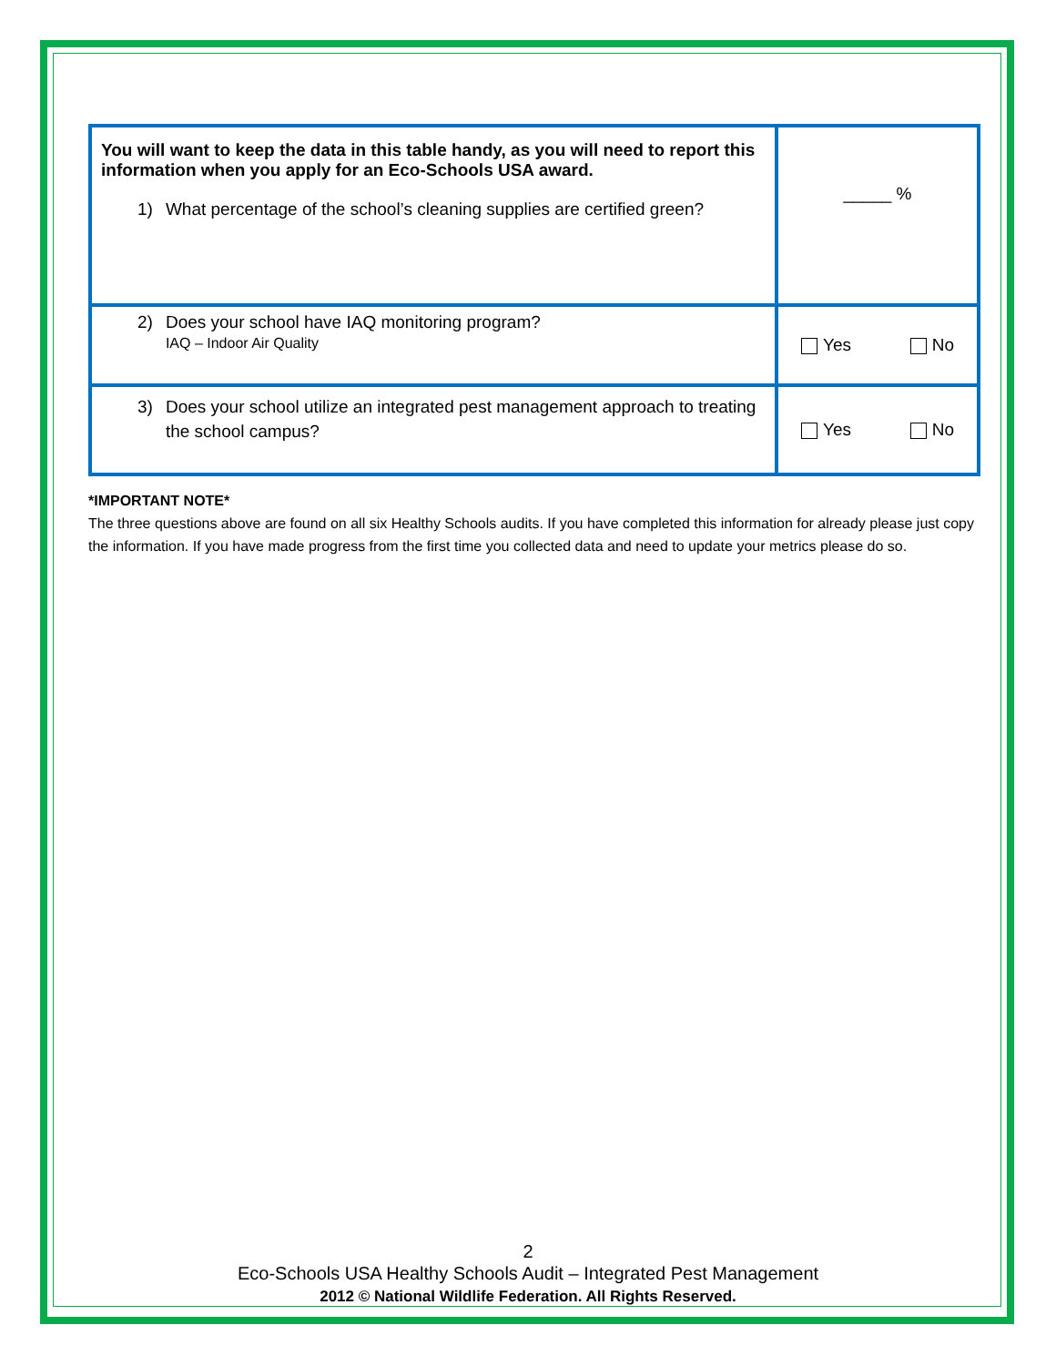| You will want to keep the data in this table handy, as you will need to report this information when you apply for an Eco-Schools USA award. 1) What percentage of the school’s cleaning supplies are certified green? | _____ % |
| 2) Does your school have IAQ monitoring program? IAQ – Indoor Air Quality | Yes No |
| 3) Does your school utilize an integrated pest management approach to treating the school campus? | Yes No |
*IMPORTANT NOTE*
The three questions above are found on all six Healthy Schools audits. If you have completed this information for already please just copy the information. If you have made progress from the first time you collected data and need to update your metrics please do so.
2
Eco-Schools USA Healthy Schools Audit – Integrated Pest Management
2012 © National Wildlife Federation. All Rights Reserved.